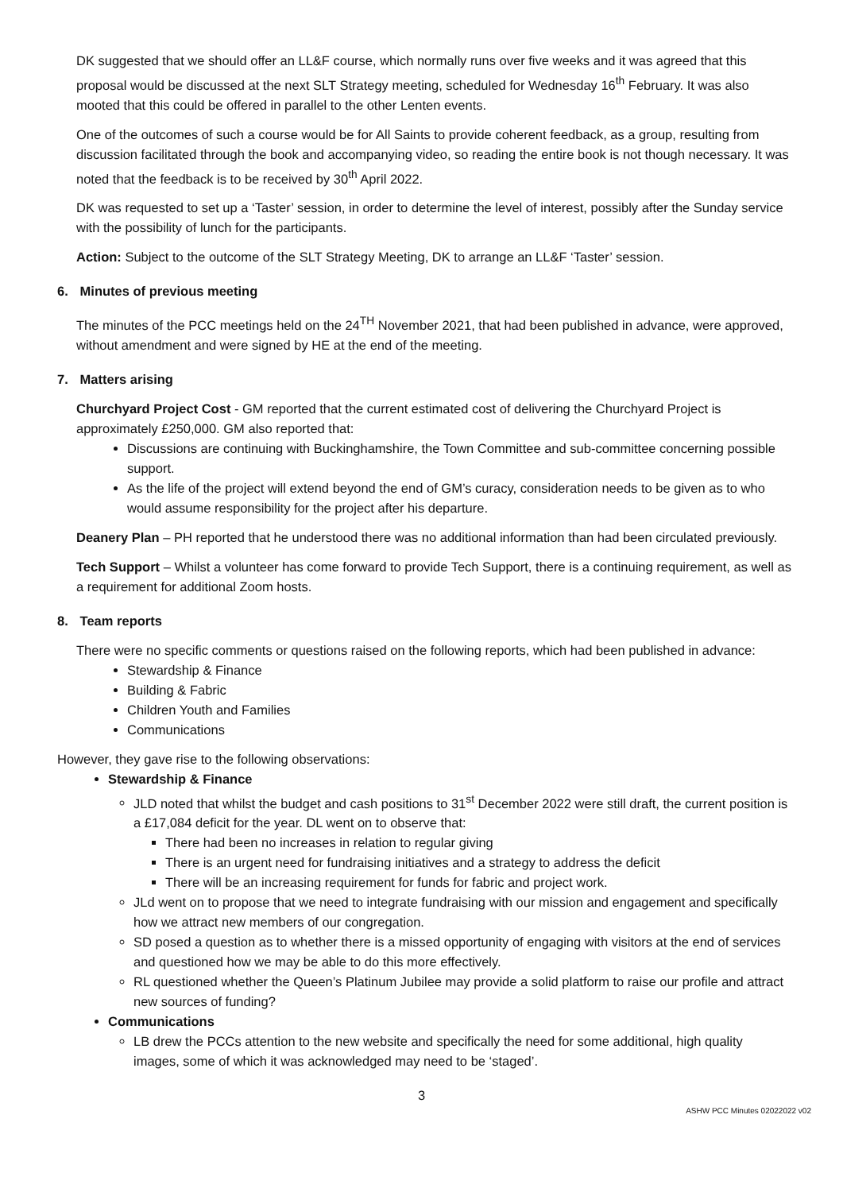DK suggested that we should offer an LL&F course, which normally runs over five weeks and it was agreed that this proposal would be discussed at the next SLT Strategy meeting, scheduled for Wednesday 16<sup>th</sup> February. It was also mooted that this could be offered in parallel to the other Lenten events.
One of the outcomes of such a course would be for All Saints to provide coherent feedback, as a group, resulting from discussion facilitated through the book and accompanying video, so reading the entire book is not though necessary. It was noted that the feedback is to be received by 30<sup>th</sup> April 2022.
DK was requested to set up a ‘Taster’ session, in order to determine the level of interest, possibly after the Sunday service with the possibility of lunch for the participants.
Action: Subject to the outcome of the SLT Strategy Meeting, DK to arrange an LL&F ‘Taster’ session.
6. Minutes of previous meeting
The minutes of the PCC meetings held on the 24<sup>TH</sup> November 2021, that had been published in advance, were approved, without amendment and were signed by HE at the end of the meeting.
7. Matters arising
Churchyard Project Cost - GM reported that the current estimated cost of delivering the Churchyard Project is approximately £250,000. GM also reported that:
Discussions are continuing with Buckinghamshire, the Town Committee and sub-committee concerning possible support.
As the life of the project will extend beyond the end of GM’s curacy, consideration needs to be given as to who would assume responsibility for the project after his departure.
Deanery Plan – PH reported that he understood there was no additional information than had been circulated previously.
Tech Support – Whilst a volunteer has come forward to provide Tech Support, there is a continuing requirement, as well as a requirement for additional Zoom hosts.
8. Team reports
There were no specific comments or questions raised on the following reports, which had been published in advance:
Stewardship & Finance
Building & Fabric
Children Youth and Families
Communications
However, they gave rise to the following observations:
Stewardship & Finance
JLD noted that whilst the budget and cash positions to 31<sup>st</sup> December 2022 were still draft, the current position is a £17,084 deficit for the year. DL went on to observe that:
There had been no increases in relation to regular giving
There is an urgent need for fundraising initiatives and a strategy to address the deficit
There will be an increasing requirement for funds for fabric and project work.
JLd went on to propose that we need to integrate fundraising with our mission and engagement and specifically how we attract new members of our congregation.
SD posed a question as to whether there is a missed opportunity of engaging with visitors at the end of services and questioned how we may be able to do this more effectively.
RL questioned whether the Queen’s Platinum Jubilee may provide a solid platform to raise our profile and attract new sources of funding?
Communications
LB drew the PCCs attention to the new website and specifically the need for some additional, high quality images, some of which it was acknowledged may need to be ‘staged’.
3
ASHW PCC Minutes 02022022 v02